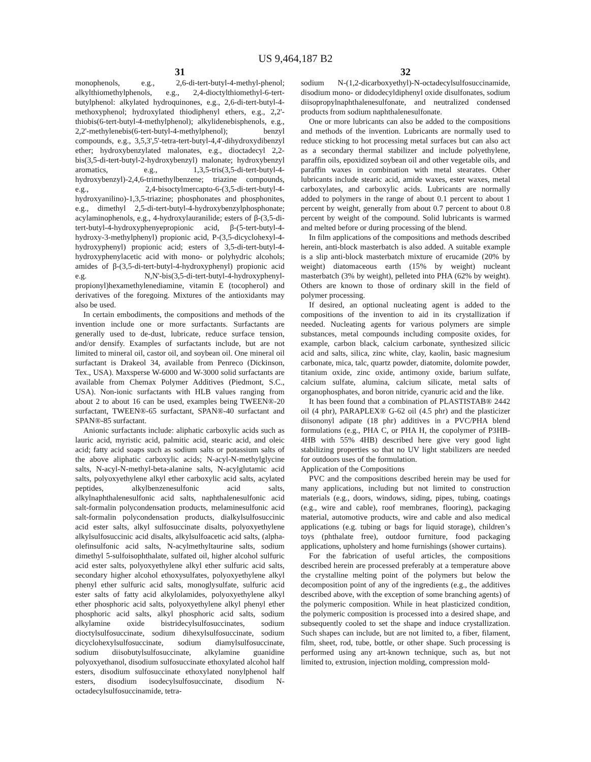US 9,464,187 B2
31
monophenols, e.g., 2,6-di-tert-butyl-4-methyl-phenol; alkylthiomethylphenols, e.g., 2,4-dioctylthiomethyl-6-tert-butylphenol: alkylated hydroquinones, e.g., 2,6-di-tert-butyl-4-methoxyphenol; hydroxylated thiodiphenyl ethers, e.g., 2,2'-thiobis(6-tert-butyl-4-methylphenol); alkylidenebisphenols, e.g., 2,2'-methylenebis(6-tert-butyl-4-methylphenol); benzyl compounds, e.g., 3,5,3',5'-tetra-tert-butyl-4,4'-dihydroxydibenzyl ether; hydroxybenzylated malonates, e.g., dioctadecyl 2,2-bis(3,5-di-tert-butyl-2-hydroxybenzyl) malonate; hydroxybenzyl aromatics, e.g., 1,3,5-tris(3,5-di-tert-butyl-4-hydroxybenzyl)-2,4,6-trimethylbenzene; triazine compounds, e.g., 2,4-bisoctylmercapto-6-(3,5-di-tert-butyl-4-hydroxyanilino)-1,3,5-triazine; phosphonates and phosphonites, e.g., dimethyl 2,5-di-tert-butyl-4-hydroxybenzylphosphonate; acylaminophenols, e.g., 4-hydroxylauranilide; esters of β-(3,5-di-tert-butyl-4-hydroxyphenyepropionic acid, β-(5-tert-butyl-4-hydroxy-3-methylphenyl) propionic acid, P-(3,5-dicyclohexyl-4-hydroxyphenyl) propionic acid; esters of 3,5-di-tert-butyl-4-hydroxyphenylacetic acid with mono- or polyhydric alcohols; amides of β-(3,5-di-tert-butyl-4-hydroxyphenyl) propionic acid e.g. N,N'-bis(3,5-di-tert-butyl-4-hydroxyphenyl-propionyl)hexamethylenediamine, vitamin E (tocopherol) and derivatives of the foregoing. Mixtures of the antioxidants may also be used.
In certain embodiments, the compositions and methods of the invention include one or more surfactants. Surfactants are generally used to de-dust, lubricate, reduce surface tension, and/or densify. Examples of surfactants include, but are not limited to mineral oil, castor oil, and soybean oil. One mineral oil surfactant is Drakeol 34, available from Penreco (Dickinson, Tex., USA). Maxsperse W-6000 and W-3000 solid surfactants are available from Chemax Polymer Additives (Piedmont, S.C., USA). Non-ionic surfactants with HLB values ranging from about 2 to about 16 can be used, examples being TWEEN®-20 surfactant, TWEEN®-65 surfactant, SPAN®-40 surfactant and SPAN®-85 surfactant.
Anionic surfactants include: aliphatic carboxylic acids such as lauric acid, myristic acid, palmitic acid, stearic acid, and oleic acid; fatty acid soaps such as sodium salts or potassium salts of the above aliphatic carboxylic acids; N-acyl-N-methylglycine salts, N-acyl-N-methyl-beta-alanine salts, N-acylglutamic acid salts, polyoxyethylene alkyl ether carboxylic acid salts, acylated peptides, alkylbenzenesulfonic acid salts, alkylnaphthalenesulfonic acid salts, naphthalenesulfonic acid salt-formalin polycondensation products, melaminesulfonic acid salt-formalin polycondensation products, dialkylsulfosuccinic acid ester salts, alkyl sulfosuccinate disalts, polyoxyethylene alkylsulfosuccinic acid disalts, alkylsulfoacetic acid salts, (alpha-olefinsulfonic acid salts, N-acylmethyltaurine salts, sodium dimethyl 5-sulfoisophthalate, sulfated oil, higher alcohol sulfuric acid ester salts, polyoxyethylene alkyl ether sulfuric acid salts, secondary higher alcohol ethoxysulfates, polyoxyethylene alkyl phenyl ether sulfuric acid salts, monoglysulfate, sulfuric acid ester salts of fatty acid alkylolamides, polyoxyethylene alkyl ether phosphoric acid salts, polyoxyethylene alkyl phenyl ether phosphoric acid salts, alkyl phosphoric acid salts, sodium alkylamine oxide bistridecylsulfosuccinates, sodium dioctylsulfosuccinate, sodium dihexylsulfosuccinate, sodium dicyclohexylsulfosuccinate, sodium diamylsulfosuccinate, sodium diisobutylsulfosuccinate, alkylamine guanidine polyoxyethanol, disodium sulfosuccinate ethoxylated alcohol half esters, disodium sulfosuccinate ethoxylated nonylphenol half esters, disodium isodecylsulfosuccinate, disodium N-octadecylsulfosuccinamide, tetra-
32
sodium N-(1,2-dicarboxyethyl)-N-octadecylsulfosuccinamide, disodium mono- or didodecyldiphenyl oxide disulfonates, sodium diisopropylnaphthalenesulfonate, and neutralized condensed products from sodium naphthalenesulfonate.
One or more lubricants can also be added to the compositions and methods of the invention. Lubricants are normally used to reduce sticking to hot processing metal surfaces but can also act as a secondary thermal stabilizer and include polyethylene, paraffin oils, epoxidized soybean oil and other vegetable oils, and paraffin waxes in combination with metal stearates. Other lubricants include stearic acid, amide waxes, ester waxes, metal carboxylates, and carboxylic acids. Lubricants are normally added to polymers in the range of about 0.1 percent to about 1 percent by weight, generally from about 0.7 percent to about 0.8 percent by weight of the compound. Solid lubricants is warmed and melted before or during processing of the blend.
In film applications of the compositions and methods described herein, anti-block masterbatch is also added. A suitable example is a slip anti-block masterbatch mixture of erucamide (20% by weight) diatomaceous earth (15% by weight) nucleant masterbatch (3% by weight), pelleted into PHA (62% by weight). Others are known to those of ordinary skill in the field of polymer processing.
If desired, an optional nucleating agent is added to the compositions of the invention to aid in its crystallization if needed. Nucleating agents for various polymers are simple substances, metal compounds including composite oxides, for example, carbon black, calcium carbonate, synthesized silicic acid and salts, silica, zinc white, clay, kaolin, basic magnesium carbonate, mica, talc, quartz powder, diatomite, dolomite powder, titanium oxide, zinc oxide, antimony oxide, barium sulfate, calcium sulfate, alumina, calcium silicate, metal salts of organophosphates, and boron nitride, cyanuric acid and the like.
It has been found that a combination of PLASTISTAB® 2442 oil (4 phr), PARAPLEX® G-62 oil (4.5 phr) and the plasticizer diisononyl adipate (18 phr) additives in a PVC/PHA blend formulations (e.g., PHA C, or PHA H, the copolymer of P3HB-4HB with 55% 4HB) described here give very good light stabilizing properties so that no UV light stabilizers are needed for outdoors uses of the formulation.
Application of the Compositions
PVC and the compositions described herein may be used for many applications, including but not limited to construction materials (e.g., doors, windows, siding, pipes, tubing, coatings (e.g., wire and cable), roof membranes, flooring), packaging material, automotive products, wire and cable and also medical applications (e.g. tubing or bags for liquid storage), children’s toys (phthalate free), outdoor furniture, food packaging applications, upholstery and home furnishings (shower curtains).
For the fabrication of useful articles, the compositions described herein are processed preferably at a temperature above the crystalline melting point of the polymers but below the decomposition point of any of the ingredients (e.g., the additives described above, with the exception of some branching agents) of the polymeric composition. While in heat plasticized condition, the polymeric composition is processed into a desired shape, and subsequently cooled to set the shape and induce crystallization. Such shapes can include, but are not limited to, a fiber, filament, film, sheet, rod, tube, bottle, or other shape. Such processing is performed using any art-known technique, such as, but not limited to, extrusion, injection molding, compression mold-